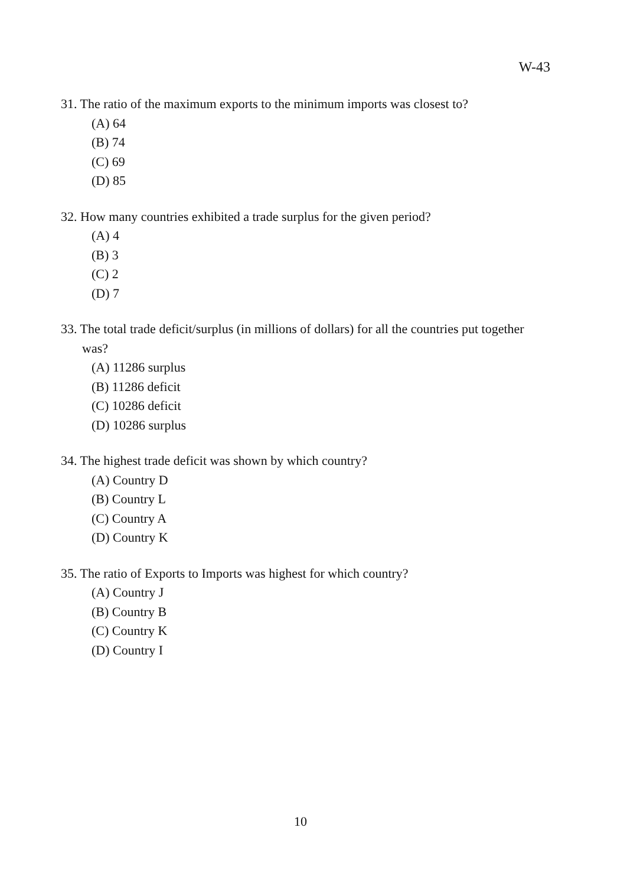W-43
31. The ratio of the maximum exports to the minimum imports was closest to?
(A) 64
(B) 74
(C) 69
(D) 85
32. How many countries exhibited a trade surplus for the given period?
(A) 4
(B) 3
(C) 2
(D) 7
33. The total trade deficit/surplus (in millions of dollars) for all the countries put together was?
(A) 11286 surplus
(B) 11286 deficit
(C) 10286 deficit
(D) 10286 surplus
34. The highest trade deficit was shown by which country?
(A) Country D
(B) Country L
(C) Country A
(D) Country K
35. The ratio of Exports to Imports was highest for which country?
(A) Country J
(B) Country B
(C) Country K
(D) Country I
10